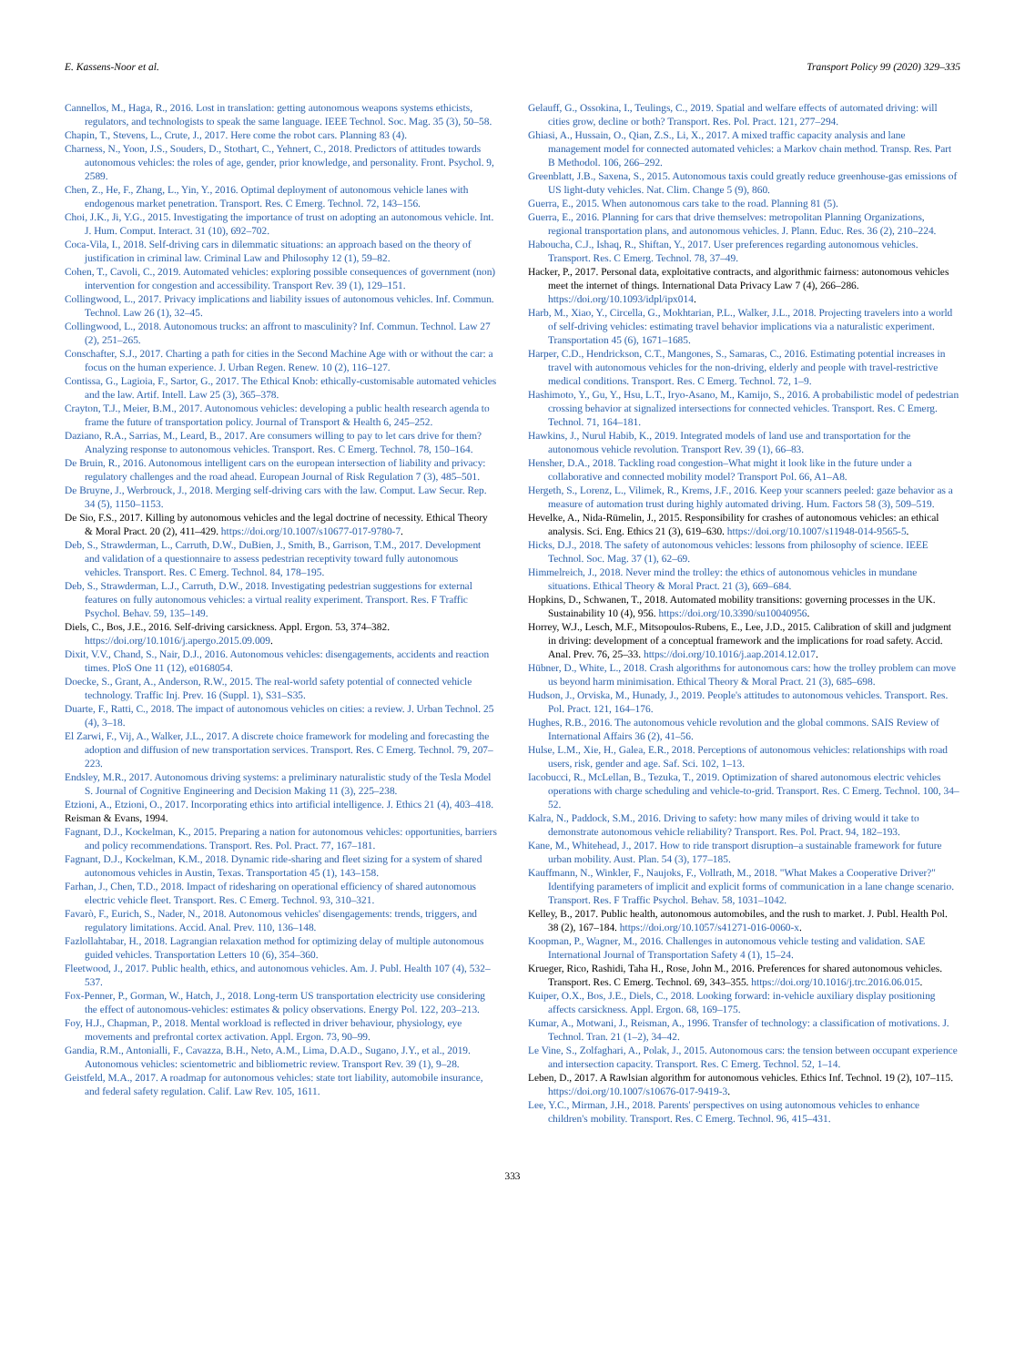E. Kassens-Noor et al. Transport Policy 99 (2020) 329–335
Cannellos, M., Haga, R., 2016. Lost in translation: getting autonomous weapons systems ethicists, regulators, and technologists to speak the same language. IEEE Technol. Soc. Mag. 35 (3), 50–58.
Chapin, T., Stevens, L., Crute, J., 2017. Here come the robot cars. Planning 83 (4).
Charness, N., Yoon, J.S., Souders, D., Stothart, C., Yehnert, C., 2018. Predictors of attitudes towards autonomous vehicles: the roles of age, gender, prior knowledge, and personality. Front. Psychol. 9, 2589.
Chen, Z., He, F., Zhang, L., Yin, Y., 2016. Optimal deployment of autonomous vehicle lanes with endogenous market penetration. Transport. Res. C Emerg. Technol. 72, 143–156.
Choi, J.K., Ji, Y.G., 2015. Investigating the importance of trust on adopting an autonomous vehicle. Int. J. Hum. Comput. Interact. 31 (10), 692–702.
Coca-Vila, I., 2018. Self-driving cars in dilemmatic situations: an approach based on the theory of justification in criminal law. Criminal Law and Philosophy 12 (1), 59–82.
Cohen, T., Cavoli, C., 2019. Automated vehicles: exploring possible consequences of government (non) intervention for congestion and accessibility. Transport Rev. 39 (1), 129–151.
Collingwood, L., 2017. Privacy implications and liability issues of autonomous vehicles. Inf. Commun. Technol. Law 26 (1), 32–45.
Collingwood, L., 2018. Autonomous trucks: an affront to masculinity? Inf. Commun. Technol. Law 27 (2), 251–265.
Conschafter, S.J., 2017. Charting a path for cities in the Second Machine Age with or without the car: a focus on the human experience. J. Urban Regen. Renew. 10 (2), 116–127.
Contissa, G., Lagioia, F., Sartor, G., 2017. The Ethical Knob: ethically-customisable automated vehicles and the law. Artif. Intell. Law 25 (3), 365–378.
Crayton, T.J., Meier, B.M., 2017. Autonomous vehicles: developing a public health research agenda to frame the future of transportation policy. Journal of Transport & Health 6, 245–252.
Daziano, R.A., Sarrias, M., Leard, B., 2017. Are consumers willing to pay to let cars drive for them? Analyzing response to autonomous vehicles. Transport. Res. C Emerg. Technol. 78, 150–164.
De Bruin, R., 2016. Autonomous intelligent cars on the european intersection of liability and privacy: regulatory challenges and the road ahead. European Journal of Risk Regulation 7 (3), 485–501.
De Bruyne, J., Werbrouck, J., 2018. Merging self-driving cars with the law. Comput. Law Secur. Rep. 34 (5), 1150–1153.
De Sio, F.S., 2017. Killing by autonomous vehicles and the legal doctrine of necessity. Ethical Theory & Moral Pract. 20 (2), 411–429. https://doi.org/10.1007/s10677-017-9780-7.
Deb, S., Strawderman, L., Carruth, D.W., DuBien, J., Smith, B., Garrison, T.M., 2017. Development and validation of a questionnaire to assess pedestrian receptivity toward fully autonomous vehicles. Transport. Res. C Emerg. Technol. 84, 178–195.
Deb, S., Strawderman, L.J., Carruth, D.W., 2018. Investigating pedestrian suggestions for external features on fully autonomous vehicles: a virtual reality experiment. Transport. Res. F Traffic Psychol. Behav. 59, 135–149.
Diels, C., Bos, J.E., 2016. Self-driving carsickness. Appl. Ergon. 53, 374–382. https://doi.org/10.1016/j.apergo.2015.09.009.
Dixit, V.V., Chand, S., Nair, D.J., 2016. Autonomous vehicles: disengagements, accidents and reaction times. PloS One 11 (12), e0168054.
Doecke, S., Grant, A., Anderson, R.W., 2015. The real-world safety potential of connected vehicle technology. Traffic Inj. Prev. 16 (Suppl. 1), S31–S35.
Duarte, F., Ratti, C., 2018. The impact of autonomous vehicles on cities: a review. J. Urban Technol. 25 (4), 3–18.
El Zarwi, F., Vij, A., Walker, J.L., 2017. A discrete choice framework for modeling and forecasting the adoption and diffusion of new transportation services. Transport. Res. C Emerg. Technol. 79, 207–223.
Endsley, M.R., 2017. Autonomous driving systems: a preliminary naturalistic study of the Tesla Model S. Journal of Cognitive Engineering and Decision Making 11 (3), 225–238.
Etzioni, A., Etzioni, O., 2017. Incorporating ethics into artificial intelligence. J. Ethics 21 (4), 403–418.
Reisman & Evans, 1994.
Fagnant, D.J., Kockelman, K., 2015. Preparing a nation for autonomous vehicles: opportunities, barriers and policy recommendations. Transport. Res. Pol. Pract. 77, 167–181.
Fagnant, D.J., Kockelman, K.M., 2018. Dynamic ride-sharing and fleet sizing for a system of shared autonomous vehicles in Austin, Texas. Transportation 45 (1), 143–158.
Farhan, J., Chen, T.D., 2018. Impact of ridesharing on operational efficiency of shared autonomous electric vehicle fleet. Transport. Res. C Emerg. Technol. 93, 310–321.
Favarò, F., Eurich, S., Nader, N., 2018. Autonomous vehicles' disengagements: trends, triggers, and regulatory limitations. Accid. Anal. Prev. 110, 136–148.
Fazlollahtabar, H., 2018. Lagrangian relaxation method for optimizing delay of multiple autonomous guided vehicles. Transportation Letters 10 (6), 354–360.
Fleetwood, J., 2017. Public health, ethics, and autonomous vehicles. Am. J. Publ. Health 107 (4), 532–537.
Fox-Penner, P., Gorman, W., Hatch, J., 2018. Long-term US transportation electricity use considering the effect of autonomous-vehicles: estimates & policy observations. Energy Pol. 122, 203–213.
Foy, H.J., Chapman, P., 2018. Mental workload is reflected in driver behaviour, physiology, eye movements and prefrontal cortex activation. Appl. Ergon. 73, 90–99.
Gandia, R.M., Antonialli, F., Cavazza, B.H., Neto, A.M., Lima, D.A.D., Sugano, J.Y., et al., 2019. Autonomous vehicles: scientometric and bibliometric review. Transport Rev. 39 (1), 9–28.
Geistfeld, M.A., 2017. A roadmap for autonomous vehicles: state tort liability, automobile insurance, and federal safety regulation. Calif. Law Rev. 105, 1611.
Gelauff, G., Ossokina, I., Teulings, C., 2019. Spatial and welfare effects of automated driving: will cities grow, decline or both? Transport. Res. Pol. Pract. 121, 277–294.
Ghiasi, A., Hussain, O., Qian, Z.S., Li, X., 2017. A mixed traffic capacity analysis and lane management model for connected automated vehicles: a Markov chain method. Transp. Res. Part B Methodol. 106, 266–292.
Greenblatt, J.B., Saxena, S., 2015. Autonomous taxis could greatly reduce greenhouse-gas emissions of US light-duty vehicles. Nat. Clim. Change 5 (9), 860.
Guerra, E., 2015. When autonomous cars take to the road. Planning 81 (5).
Guerra, E., 2016. Planning for cars that drive themselves: metropolitan Planning Organizations, regional transportation plans, and autonomous vehicles. J. Plann. Educ. Res. 36 (2), 210–224.
Haboucha, C.J., Ishaq, R., Shiftan, Y., 2017. User preferences regarding autonomous vehicles. Transport. Res. C Emerg. Technol. 78, 37–49.
Hacker, P., 2017. Personal data, exploitative contracts, and algorithmic fairness: autonomous vehicles meet the internet of things. International Data Privacy Law 7 (4), 266–286. https://doi.org/10.1093/idpl/ipx014.
Harb, M., Xiao, Y., Circella, G., Mokhtarian, P.L., Walker, J.L., 2018. Projecting travelers into a world of self-driving vehicles: estimating travel behavior implications via a naturalistic experiment. Transportation 45 (6), 1671–1685.
Harper, C.D., Hendrickson, C.T., Mangones, S., Samaras, C., 2016. Estimating potential increases in travel with autonomous vehicles for the non-driving, elderly and people with travel-restrictive medical conditions. Transport. Res. C Emerg. Technol. 72, 1–9.
Hashimoto, Y., Gu, Y., Hsu, L.T., Iryo-Asano, M., Kamijo, S., 2016. A probabilistic model of pedestrian crossing behavior at signalized intersections for connected vehicles. Transport. Res. C Emerg. Technol. 71, 164–181.
Hawkins, J., Nurul Habib, K., 2019. Integrated models of land use and transportation for the autonomous vehicle revolution. Transport Rev. 39 (1), 66–83.
Hensher, D.A., 2018. Tackling road congestion–What might it look like in the future under a collaborative and connected mobility model? Transport Pol. 66, A1–A8.
Hergeth, S., Lorenz, L., Vilimek, R., Krems, J.F., 2016. Keep your scanners peeled: gaze behavior as a measure of automation trust during highly automated driving. Hum. Factors 58 (3), 509–519.
Hevelke, A., Nida-Rümelin, J., 2015. Responsibility for crashes of autonomous vehicles: an ethical analysis. Sci. Eng. Ethics 21 (3), 619–630. https://doi.org/10.1007/s11948-014-9565-5.
Hicks, D.J., 2018. The safety of autonomous vehicles: lessons from philosophy of science. IEEE Technol. Soc. Mag. 37 (1), 62–69.
Himmelreich, J., 2018. Never mind the trolley: the ethics of autonomous vehicles in mundane situations. Ethical Theory & Moral Pract. 21 (3), 669–684.
Hopkins, D., Schwanen, T., 2018. Automated mobility transitions: governing processes in the UK. Sustainability 10 (4), 956. https://doi.org/10.3390/su10040956.
Horrey, W.J., Lesch, M.F., Mitsopoulos-Rubens, E., Lee, J.D., 2015. Calibration of skill and judgment in driving: development of a conceptual framework and the implications for road safety. Accid. Anal. Prev. 76, 25–33. https://doi.org/10.1016/j.aap.2014.12.017.
Hübner, D., White, L., 2018. Crash algorithms for autonomous cars: how the trolley problem can move us beyond harm minimisation. Ethical Theory & Moral Pract. 21 (3), 685–698.
Hudson, J., Orviska, M., Hunady, J., 2019. People's attitudes to autonomous vehicles. Transport. Res. Pol. Pract. 121, 164–176.
Hughes, R.B., 2016. The autonomous vehicle revolution and the global commons. SAIS Review of International Affairs 36 (2), 41–56.
Hulse, L.M., Xie, H., Galea, E.R., 2018. Perceptions of autonomous vehicles: relationships with road users, risk, gender and age. Saf. Sci. 102, 1–13.
Iacobucci, R., McLellan, B., Tezuka, T., 2019. Optimization of shared autonomous electric vehicles operations with charge scheduling and vehicle-to-grid. Transport. Res. C Emerg. Technol. 100, 34–52.
Kalra, N., Paddock, S.M., 2016. Driving to safety: how many miles of driving would it take to demonstrate autonomous vehicle reliability? Transport. Res. Pol. Pract. 94, 182–193.
Kane, M., Whitehead, J., 2017. How to ride transport disruption–a sustainable framework for future urban mobility. Aust. Plan. 54 (3), 177–185.
Kauffmann, N., Winkler, F., Naujoks, F., Vollrath, M., 2018. "What Makes a Cooperative Driver?" Identifying parameters of implicit and explicit forms of communication in a lane change scenario. Transport. Res. F Traffic Psychol. Behav. 58, 1031–1042.
Kelley, B., 2017. Public health, autonomous automobiles, and the rush to market. J. Publ. Health Pol. 38 (2), 167–184. https://doi.org/10.1057/s41271-016-0060-x.
Koopman, P., Wagner, M., 2016. Challenges in autonomous vehicle testing and validation. SAE International Journal of Transportation Safety 4 (1), 15–24.
Krueger, Rico, Rashidi, Taha H., Rose, John M., 2016. Preferences for shared autonomous vehicles. Transport. Res. C Emerg. Technol. 69, 343–355. https://doi.org/10.1016/j.trc.2016.06.015.
Kuiper, O.X., Bos, J.E., Diels, C., 2018. Looking forward: in-vehicle auxiliary display positioning affects carsickness. Appl. Ergon. 68, 169–175.
Kumar, A., Motwani, J., Reisman, A., 1996. Transfer of technology: a classification of motivations. J. Technol. Tran. 21 (1–2), 34–42.
Le Vine, S., Zolfaghari, A., Polak, J., 2015. Autonomous cars: the tension between occupant experience and intersection capacity. Transport. Res. C Emerg. Technol. 52, 1–14.
Leben, D., 2017. A Rawlsian algorithm for autonomous vehicles. Ethics Inf. Technol. 19 (2), 107–115. https://doi.org/10.1007/s10676-017-9419-3.
Lee, Y.C., Mirman, J.H., 2018. Parents' perspectives on using autonomous vehicles to enhance children's mobility. Transport. Res. C Emerg. Technol. 96, 415–431.
333